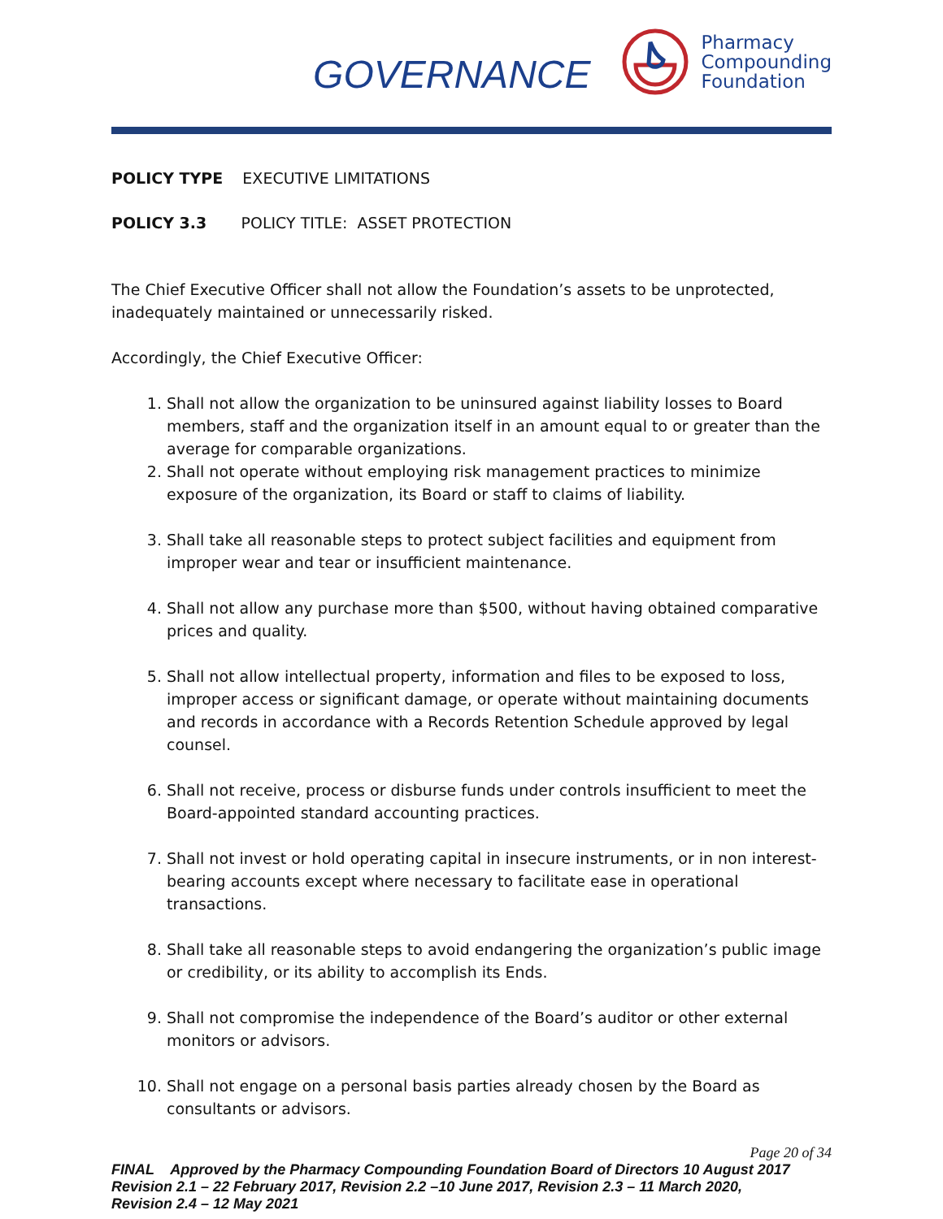GOVERNANCE
Pharmacy
Compounding
Foundation
POLICY TYPE EXECUTIVE LIMITATIONS
POLICY 3.3 POLICY TITLE: ASSET PROTECTION
The Chief Executive Officer shall not allow the Foundation’s assets to be unprotected, inadequately maintained or unnecessarily risked.
Accordingly, the Chief Executive Officer:
1. Shall not allow the organization to be uninsured against liability losses to Board members, staff and the organization itself in an amount equal to or greater than the average for comparable organizations.
2. Shall not operate without employing risk management practices to minimize exposure of the organization, its Board or staff to claims of liability.
3. Shall take all reasonable steps to protect subject facilities and equipment from improper wear and tear or insufficient maintenance.
4. Shall not allow any purchase more than $500, without having obtained comparative prices and quality.
5. Shall not allow intellectual property, information and files to be exposed to loss, improper access or significant damage, or operate without maintaining documents and records in accordance with a Records Retention Schedule approved by legal counsel.
6. Shall not receive, process or disburse funds under controls insufficient to meet the Board-appointed standard accounting practices.
7. Shall not invest or hold operating capital in insecure instruments, or in non interest-bearing accounts except where necessary to facilitate ease in operational transactions.
8. Shall take all reasonable steps to avoid endangering the organization’s public image or credibility, or its ability to accomplish its Ends.
9. Shall not compromise the independence of the Board’s auditor or other external monitors or advisors.
10. Shall not engage on a personal basis parties already chosen by the Board as consultants or advisors.
Page 20 of 34
FINAL Approved by the Pharmacy Compounding Foundation Board of Directors 10 August 2017
Revision 2.1 – 22 February 2017, Revision 2.2 –10 June 2017, Revision 2.3 – 11 March 2020,
Revision 2.4 – 12 May 2021